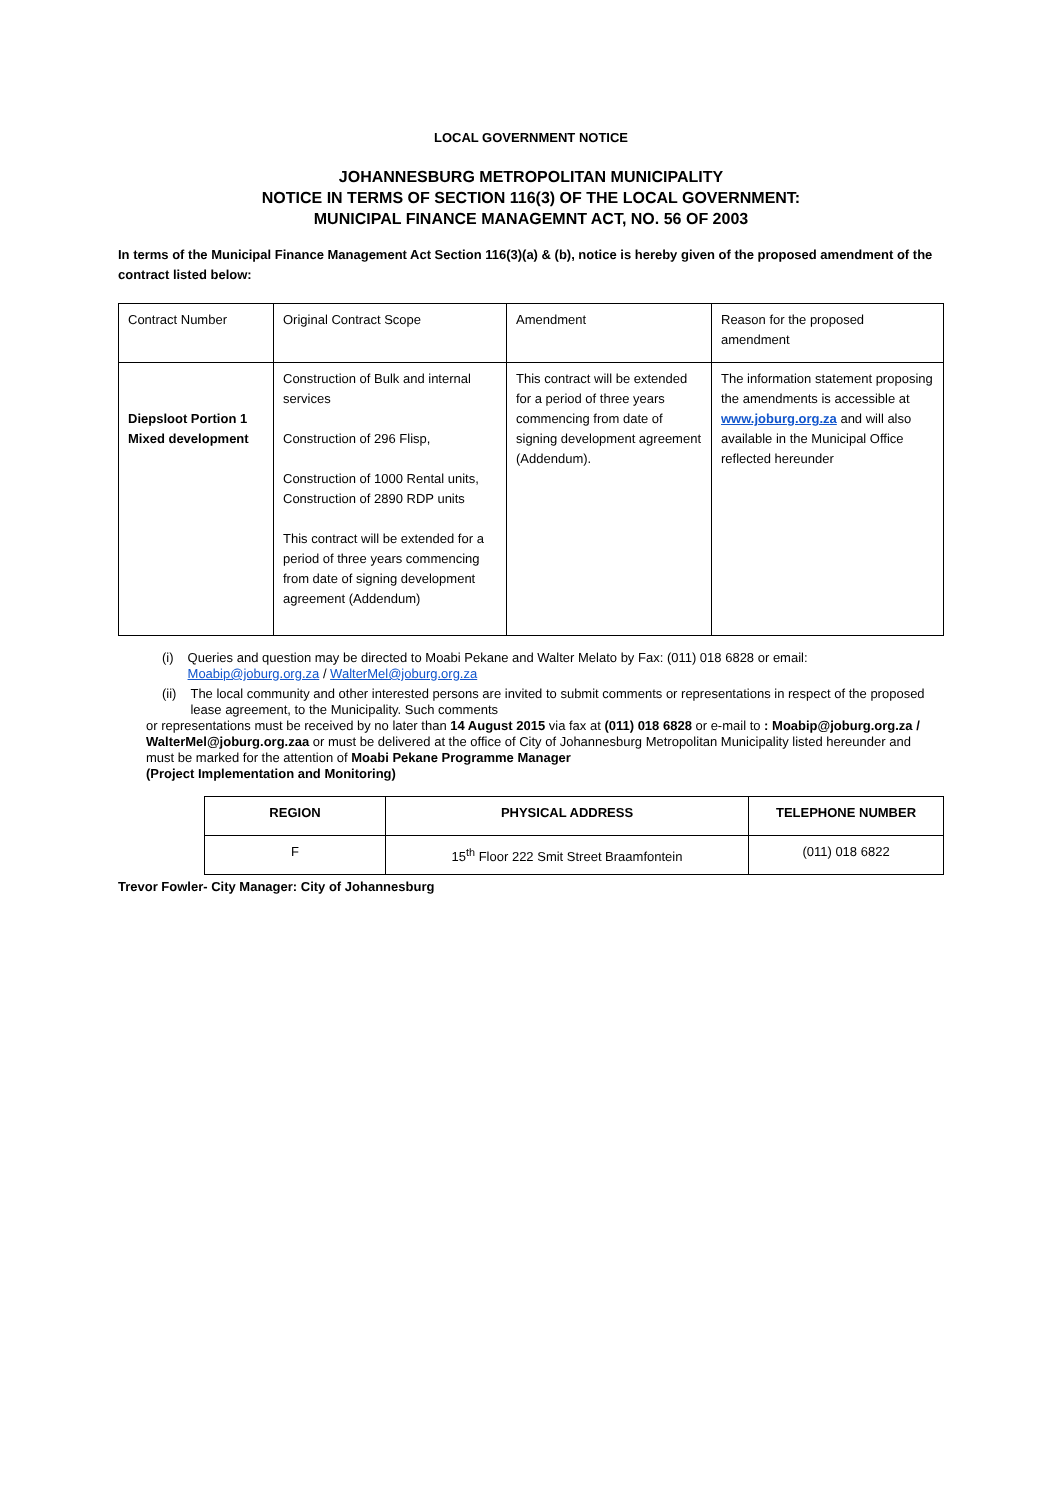LOCAL GOVERNMENT NOTICE
JOHANNESBURG METROPOLITAN MUNICIPALITY
NOTICE IN TERMS OF SECTION 116(3) OF THE LOCAL GOVERNMENT:
MUNICIPAL FINANCE MANAGEMNT ACT, NO. 56 OF 2003
In terms of the Municipal Finance Management Act Section 116(3)(a) & (b), notice is hereby given of the proposed amendment of the contract listed below:
| Contract Number | Original Contract Scope | Amendment | Reason for the proposed amendment |
| Diepsloot Portion 1 Mixed development | Construction of Bulk and internal services Construction of 296 Flisp, Construction of 1000 Rental units, Construction of 2890 RDP units This contract will be extended for a period of three years commencing from date of signing development agreement (Addendum) | This contract will be extended for a period of three years commencing from date of signing development agreement (Addendum). | The information statement proposing the amendments is accessible at www.joburg.org.za and will also available in the Municipal Office reflected hereunder |
(i) Queries and question may be directed to Moabi Pekane and Walter Melato by Fax: (011) 018 6828 or email: Moabip@joburg.org.za / WalterMel@joburg.org.za
(ii) The local community and other interested persons are invited to submit comments or representations in respect of the proposed lease agreement, to the Municipality. Such comments
or representations must be received by no later than 14 August 2015 via fax at (011) 018 6828 or e-mail to : Moabip@joburg.org.za / WalterMel@joburg.org.zaa or must be delivered at the office of City of Johannesburg Metropolitan Municipality listed hereunder and must be marked for the attention of Moabi Pekane Programme Manager
(Project Implementation and Monitoring)
| REGION | PHYSICAL ADDRESS | TELEPHONE NUMBER |
| --- | --- | --- |
| F | 15<sup>th</sup> Floor 222 Smit Street Braamfontein | (011) 018 6822 |
Trevor Fowler- City Manager: City of Johannesburg